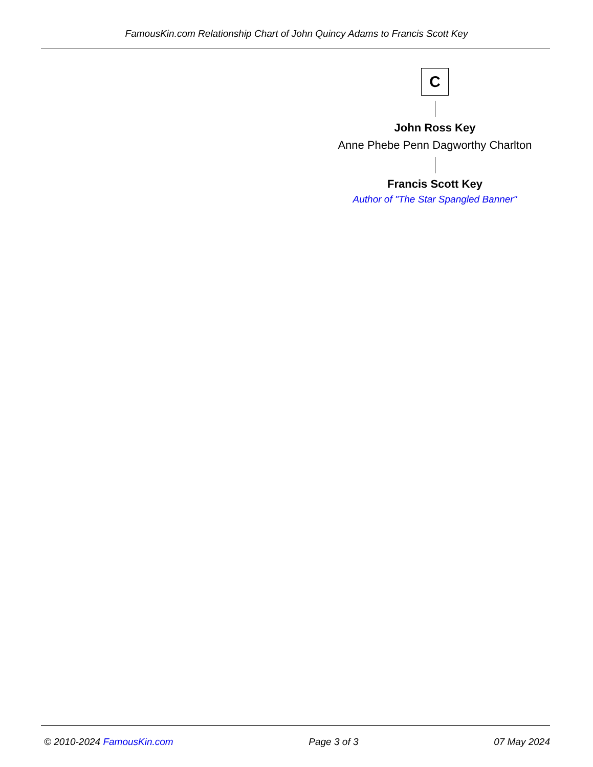FamousKin.com Relationship Chart of John Quincy Adams to Francis Scott Key
C
John Ross Key
Anne Phebe Penn Dagworthy Charlton
Francis Scott Key
Author of "The Star Spangled Banner"
© 2010-2024 FamousKin.com Page 3 of 3 07 May 2024